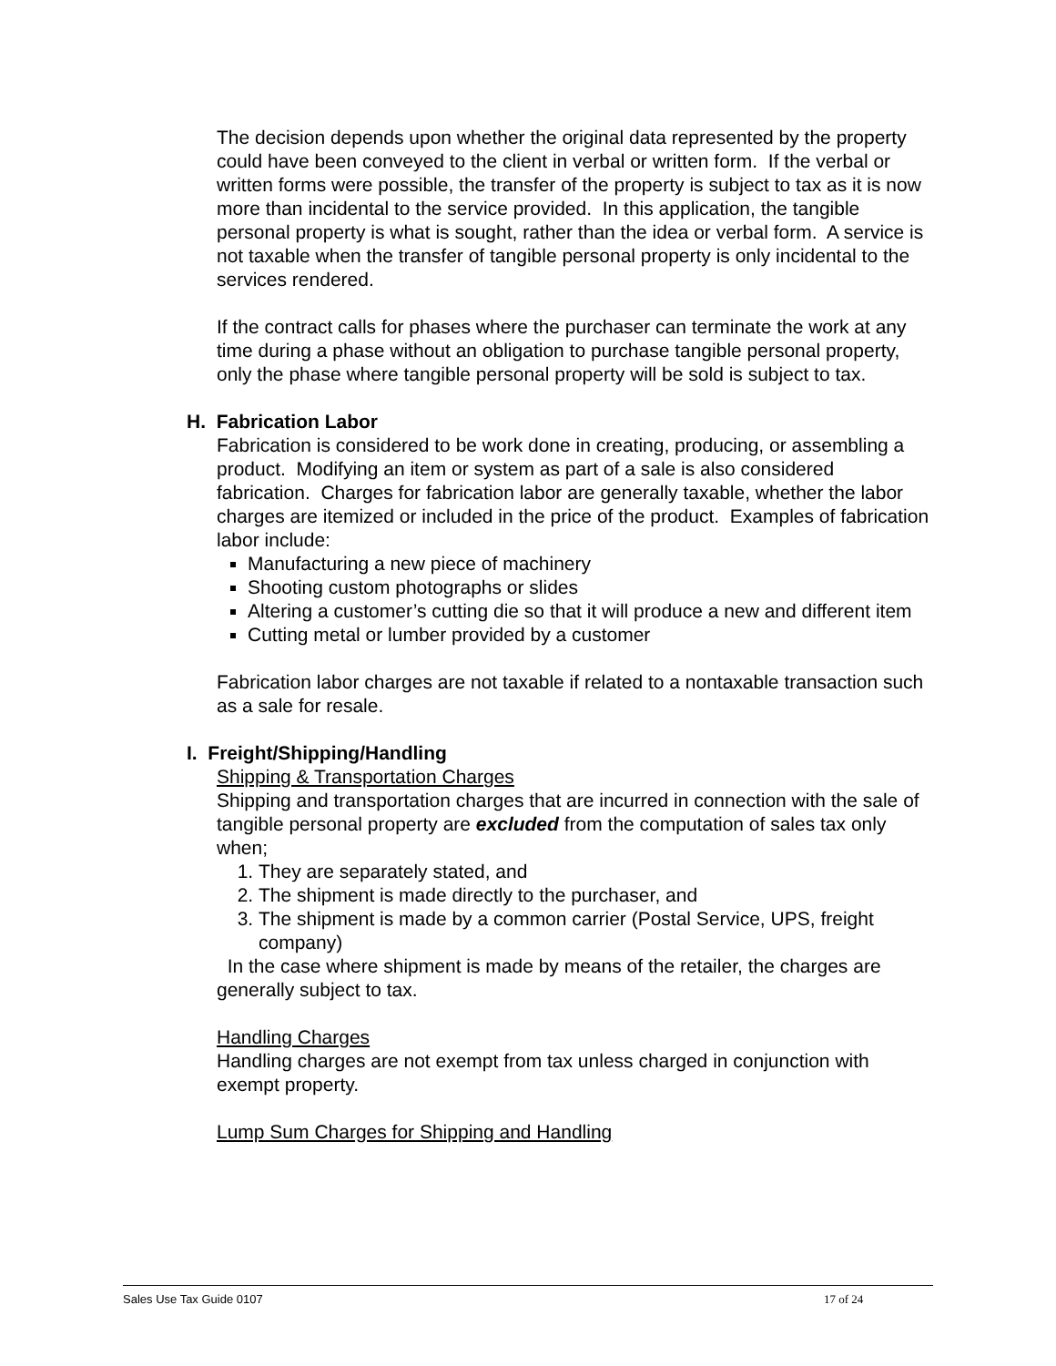The decision depends upon whether the original data represented by the property could have been conveyed to the client in verbal or written form. If the verbal or written forms were possible, the transfer of the property is subject to tax as it is now more than incidental to the service provided. In this application, the tangible personal property is what is sought, rather than the idea or verbal form. A service is not taxable when the transfer of tangible personal property is only incidental to the services rendered.
If the contract calls for phases where the purchaser can terminate the work at any time during a phase without an obligation to purchase tangible personal property, only the phase where tangible personal property will be sold is subject to tax.
H. Fabrication Labor
Fabrication is considered to be work done in creating, producing, or assembling a product. Modifying an item or system as part of a sale is also considered fabrication. Charges for fabrication labor are generally taxable, whether the labor charges are itemized or included in the price of the product. Examples of fabrication labor include:
Manufacturing a new piece of machinery
Shooting custom photographs or slides
Altering a customer’s cutting die so that it will produce a new and different item
Cutting metal or lumber provided by a customer
Fabrication labor charges are not taxable if related to a nontaxable transaction such as a sale for resale.
I. Freight/Shipping/Handling
Shipping & Transportation Charges
Shipping and transportation charges that are incurred in connection with the sale of tangible personal property are excluded from the computation of sales tax only when;
1. They are separately stated, and
2. The shipment is made directly to the purchaser, and
3. The shipment is made by a common carrier (Postal Service, UPS, freight company)
In the case where shipment is made by means of the retailer, the charges are generally subject to tax.
Handling Charges
Handling charges are not exempt from tax unless charged in conjunction with exempt property.
Lump Sum Charges for Shipping and Handling
Sales Use Tax Guide 0107 17 of 24